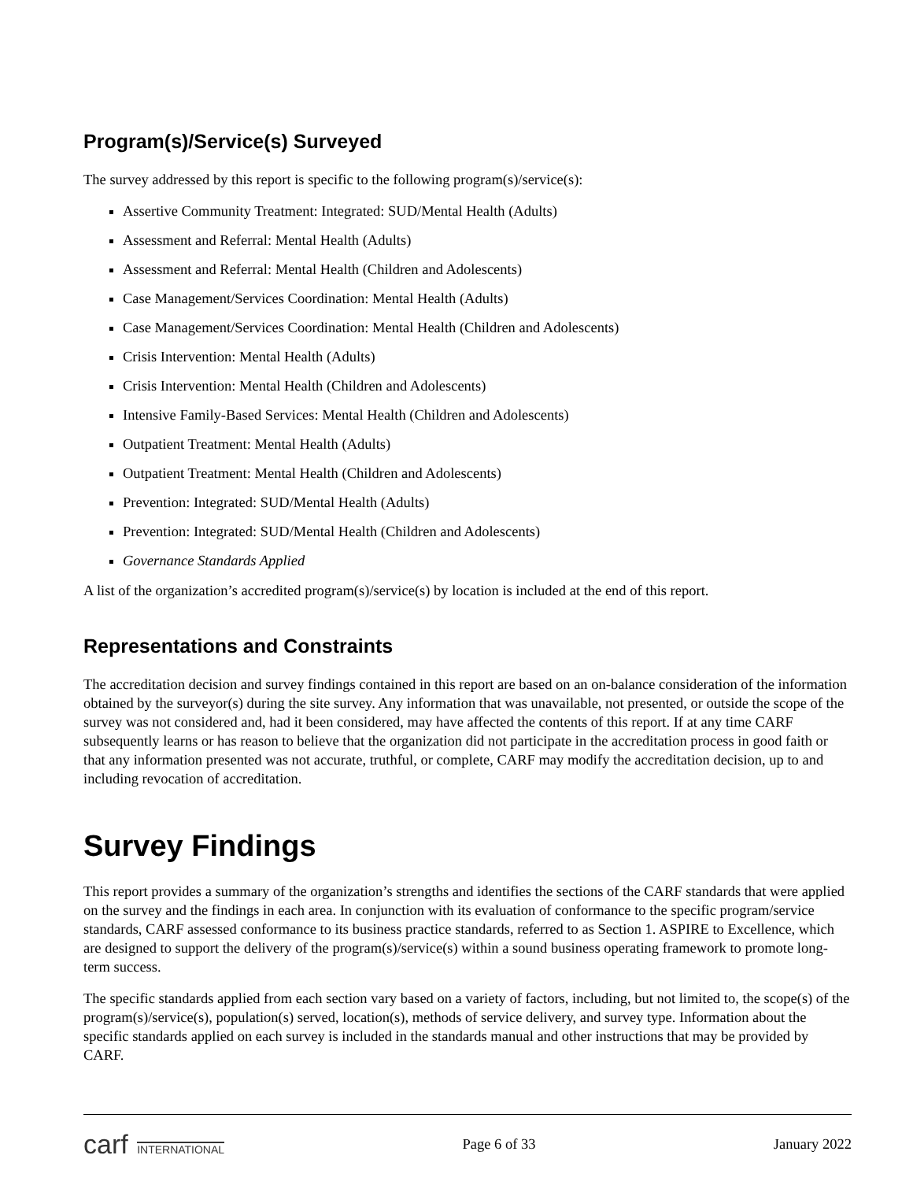Program(s)/Service(s) Surveyed
The survey addressed by this report is specific to the following program(s)/service(s):
Assertive Community Treatment: Integrated: SUD/Mental Health (Adults)
Assessment and Referral: Mental Health (Adults)
Assessment and Referral: Mental Health (Children and Adolescents)
Case Management/Services Coordination: Mental Health (Adults)
Case Management/Services Coordination: Mental Health (Children and Adolescents)
Crisis Intervention: Mental Health (Adults)
Crisis Intervention: Mental Health (Children and Adolescents)
Intensive Family-Based Services: Mental Health (Children and Adolescents)
Outpatient Treatment: Mental Health (Adults)
Outpatient Treatment: Mental Health (Children and Adolescents)
Prevention: Integrated: SUD/Mental Health (Adults)
Prevention: Integrated: SUD/Mental Health (Children and Adolescents)
Governance Standards Applied
A list of the organization’s accredited program(s)/service(s) by location is included at the end of this report.
Representations and Constraints
The accreditation decision and survey findings contained in this report are based on an on-balance consideration of the information obtained by the surveyor(s) during the site survey. Any information that was unavailable, not presented, or outside the scope of the survey was not considered and, had it been considered, may have affected the contents of this report. If at any time CARF subsequently learns or has reason to believe that the organization did not participate in the accreditation process in good faith or that any information presented was not accurate, truthful, or complete, CARF may modify the accreditation decision, up to and including revocation of accreditation.
Survey Findings
This report provides a summary of the organization’s strengths and identifies the sections of the CARF standards that were applied on the survey and the findings in each area. In conjunction with its evaluation of conformance to the specific program/service standards, CARF assessed conformance to its business practice standards, referred to as Section 1. ASPIRE to Excellence, which are designed to support the delivery of the program(s)/service(s) within a sound business operating framework to promote long-term success.
The specific standards applied from each section vary based on a variety of factors, including, but not limited to, the scope(s) of the program(s)/service(s), population(s) served, location(s), methods of service delivery, and survey type. Information about the specific standards applied on each survey is included in the standards manual and other instructions that may be provided by CARF.
carf INTERNATIONAL Page 6 of 33 January 2022